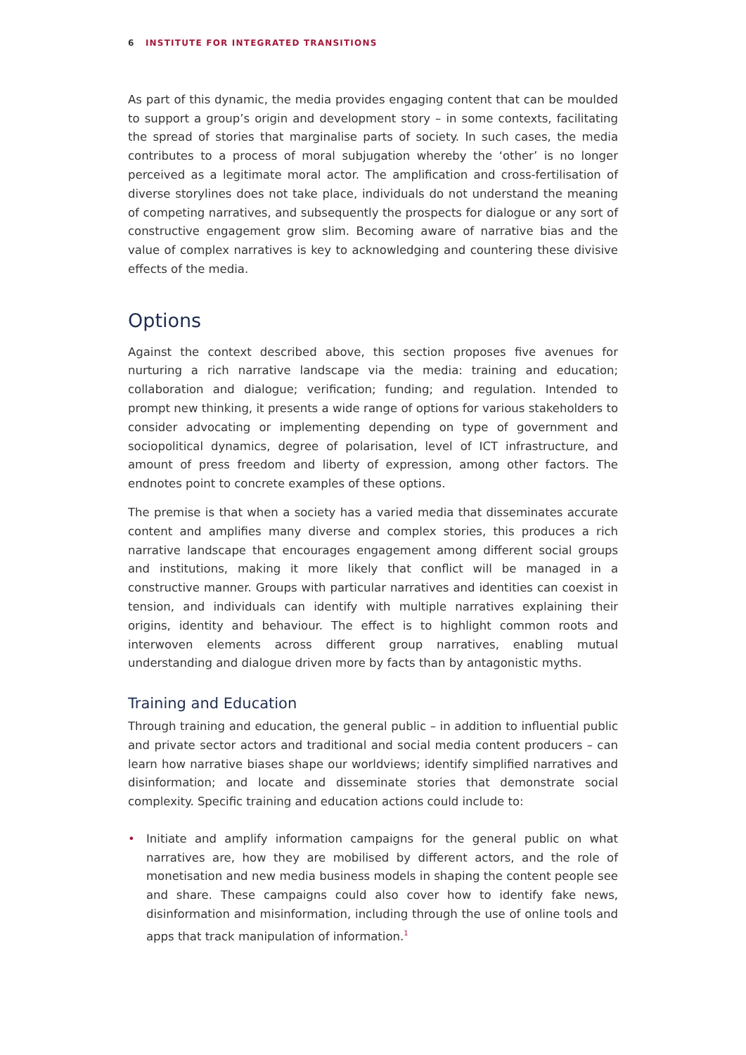6 INSTITUTE FOR INTEGRATED TRANSITIONS
As part of this dynamic, the media provides engaging content that can be moulded to support a group’s origin and development story – in some contexts, facilitating the spread of stories that marginalise parts of society. In such cases, the media contributes to a process of moral subjugation whereby the ‘other’ is no longer perceived as a legitimate moral actor. The amplification and cross-fertilisation of diverse storylines does not take place, individuals do not understand the meaning of competing narratives, and subsequently the prospects for dialogue or any sort of constructive engagement grow slim. Becoming aware of narrative bias and the value of complex narratives is key to acknowledging and countering these divisive effects of the media.
Options
Against the context described above, this section proposes five avenues for nurturing a rich narrative landscape via the media: training and education; collaboration and dialogue; verification; funding; and regulation. Intended to prompt new thinking, it presents a wide range of options for various stakeholders to consider advocating or implementing depending on type of government and sociopolitical dynamics, degree of polarisation, level of ICT infrastructure, and amount of press freedom and liberty of expression, among other factors. The endnotes point to concrete examples of these options.
The premise is that when a society has a varied media that disseminates accurate content and amplifies many diverse and complex stories, this produces a rich narrative landscape that encourages engagement among different social groups and institutions, making it more likely that conflict will be managed in a constructive manner. Groups with particular narratives and identities can coexist in tension, and individuals can identify with multiple narratives explaining their origins, identity and behaviour. The effect is to highlight common roots and interwoven elements across different group narratives, enabling mutual understanding and dialogue driven more by facts than by antagonistic myths.
Training and Education
Through training and education, the general public – in addition to influential public and private sector actors and traditional and social media content producers – can learn how narrative biases shape our worldviews; identify simplified narratives and disinformation; and locate and disseminate stories that demonstrate social complexity. Specific training and education actions could include to:
• Initiate and amplify information campaigns for the general public on what narratives are, how they are mobilised by different actors, and the role of monetisation and new media business models in shaping the content people see and share. These campaigns could also cover how to identify fake news, disinformation and misinformation, including through the use of online tools and apps that track manipulation of information.<sup>1</sup>